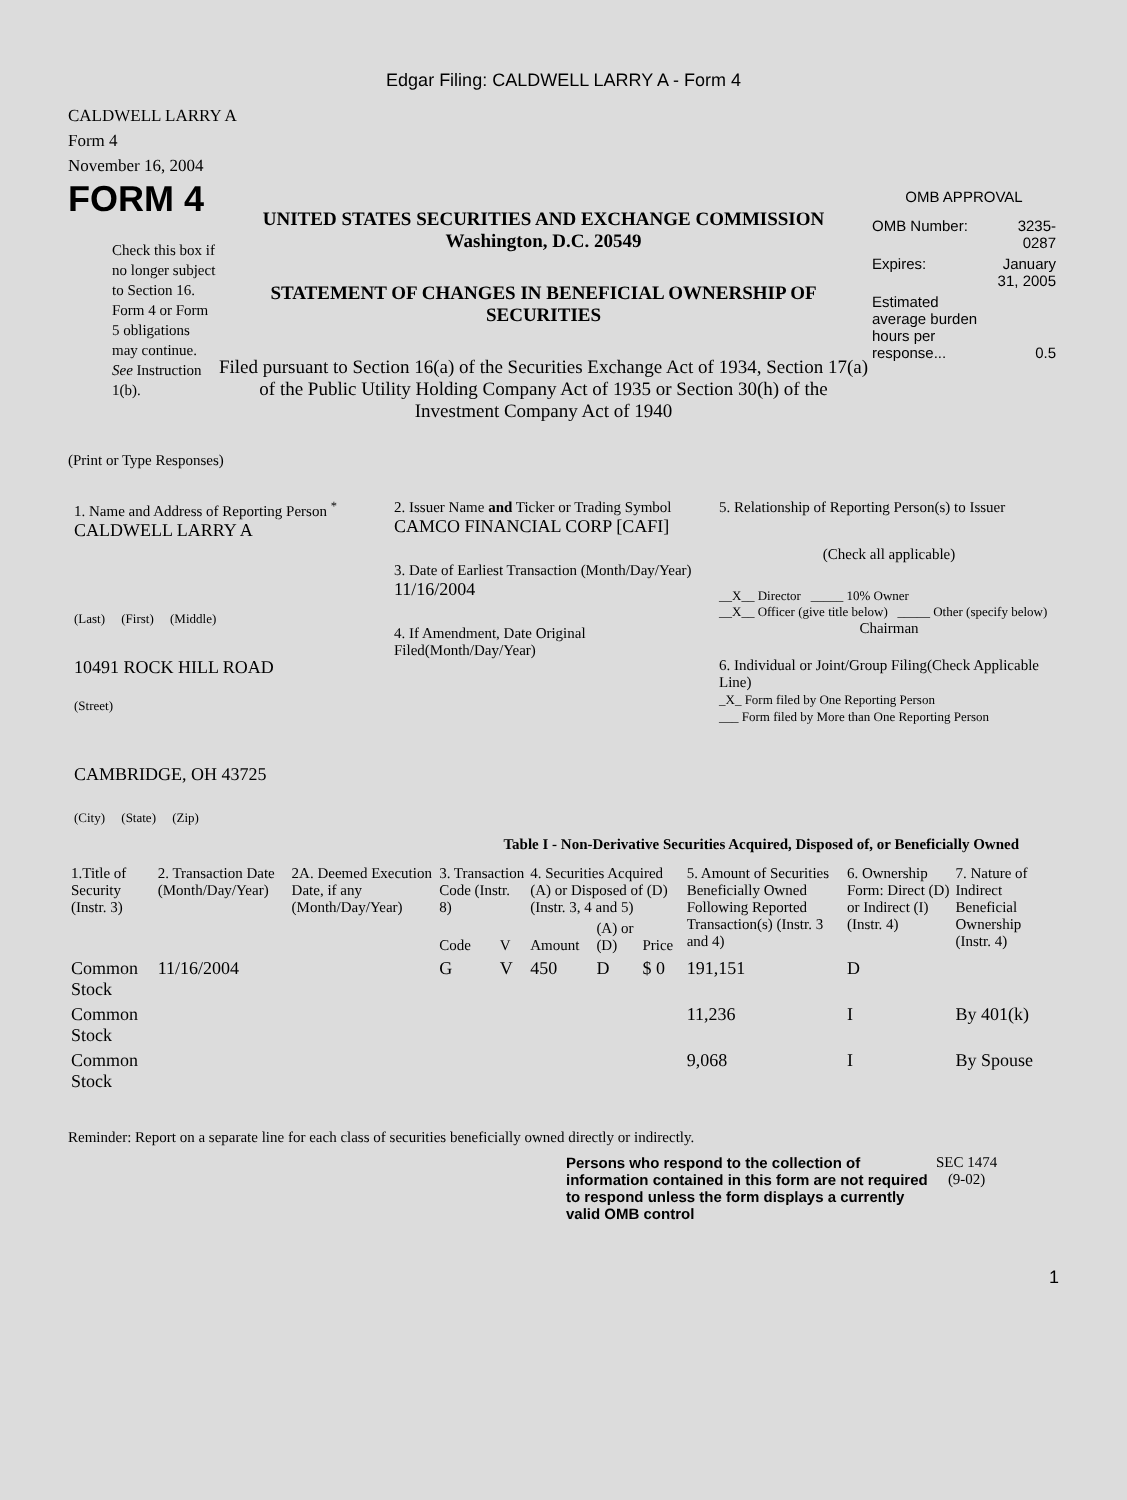Edgar Filing: CALDWELL LARRY A - Form 4
CALDWELL LARRY A
Form 4
November 16, 2004
FORM 4
Check this box if no longer subject to Section 16. Form 4 or Form 5 obligations may continue. See Instruction 1(b).
UNITED STATES SECURITIES AND EXCHANGE COMMISSION
Washington, D.C. 20549
STATEMENT OF CHANGES IN BENEFICIAL OWNERSHIP OF SECURITIES
Filed pursuant to Section 16(a) of the Securities Exchange Act of 1934, Section 17(a) of the Public Utility Holding Company Act of 1935 or Section 30(h) of the Investment Company Act of 1940
OMB APPROVAL
| OMB Number: | 3235-0287 |
| Expires: | January 31, 2005 |
| Estimated average burden hours per response... | 0.5 |
(Print or Type Responses)
1. Name and Address of Reporting Person <sup>*</sup>
CALDWELL LARRY A
(Last) (First) (Middle)
10491 ROCK HILL ROAD
(Street)
CAMBRIDGE, OH 43725
(City) (State) (Zip)
2. Issuer Name and Ticker or Trading Symbol
CAMCO FINANCIAL CORP [CAFI]
3. Date of Earliest Transaction (Month/Day/Year)
11/16/2004
4. If Amendment, Date Original Filed(Month/Day/Year)
5. Relationship of Reporting Person(s) to Issuer
(Check all applicable)
__X__ Director _____ 10% Owner
__X__ Officer (give title below) _____ Other (specify below)
Chairman
6. Individual or Joint/Group Filing(Check Applicable Line)
_X_ Form filed by One Reporting Person
___ Form filed by More than One Reporting Person
Table I - Non-Derivative Securities Acquired, Disposed of, or Beneficially Owned
| 1.Title of Security (Instr. 3) | 2. Transaction Date (Month/Day/Year) | 2A. Deemed Execution Date, if any (Month/Day/Year) | 3. Transaction Code (Instr. 8) | | 4. Securities Acquired (A) or Disposed of (D) (Instr. 3, 4 and 5) | | | 5. Amount of Securities Beneficially Owned Following Reported Transaction(s) (Instr. 3 and 4) | 6. Ownership Form: Direct (D) or Indirect (I) (Instr. 4) | 7. Nature of Indirect Beneficial Ownership (Instr. 4) |
| --- | --- | --- | --- | --- | --- | --- | --- | --- | --- | --- |
| | | | Code | V | Amount | (A) or (D) | Price | | | |
| Common Stock | 11/16/2004 | | G | V | 450 | D | $ 0 | 191,151 | D | |
| Common Stock | | | | | | | | 11,236 | I | By 401(k) |
| Common Stock | | | | | | | | 9,068 | I | By Spouse |
Reminder: Report on a separate line for each class of securities beneficially owned directly or indirectly.
Persons who respond to the collection of information contained in this form are not required to respond unless the form displays a currently valid OMB control
SEC 1474
(9-02)
1